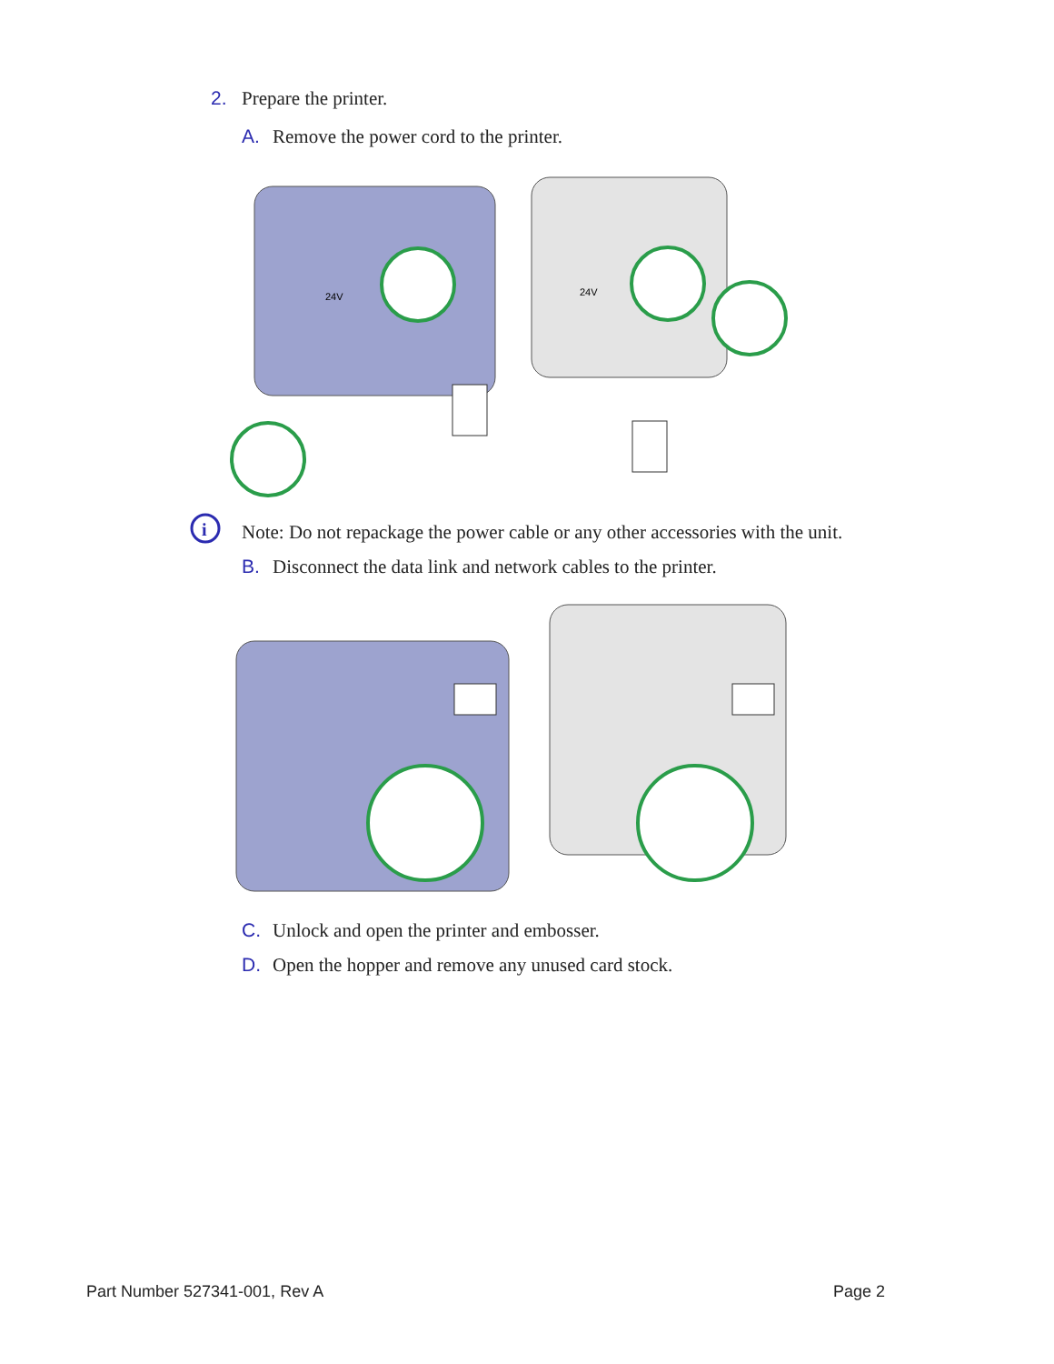2. Prepare the printer.
A. Remove the power cord to the printer.
24V
24V
i
Note: Do not repackage the power cable or any other accessories with the unit.
B. Disconnect the data link and network cables to the printer.
C. Unlock and open the printer and embosser.
D. Open the hopper and remove any unused card stock.
Part Number 527341-001, Rev A Page 2